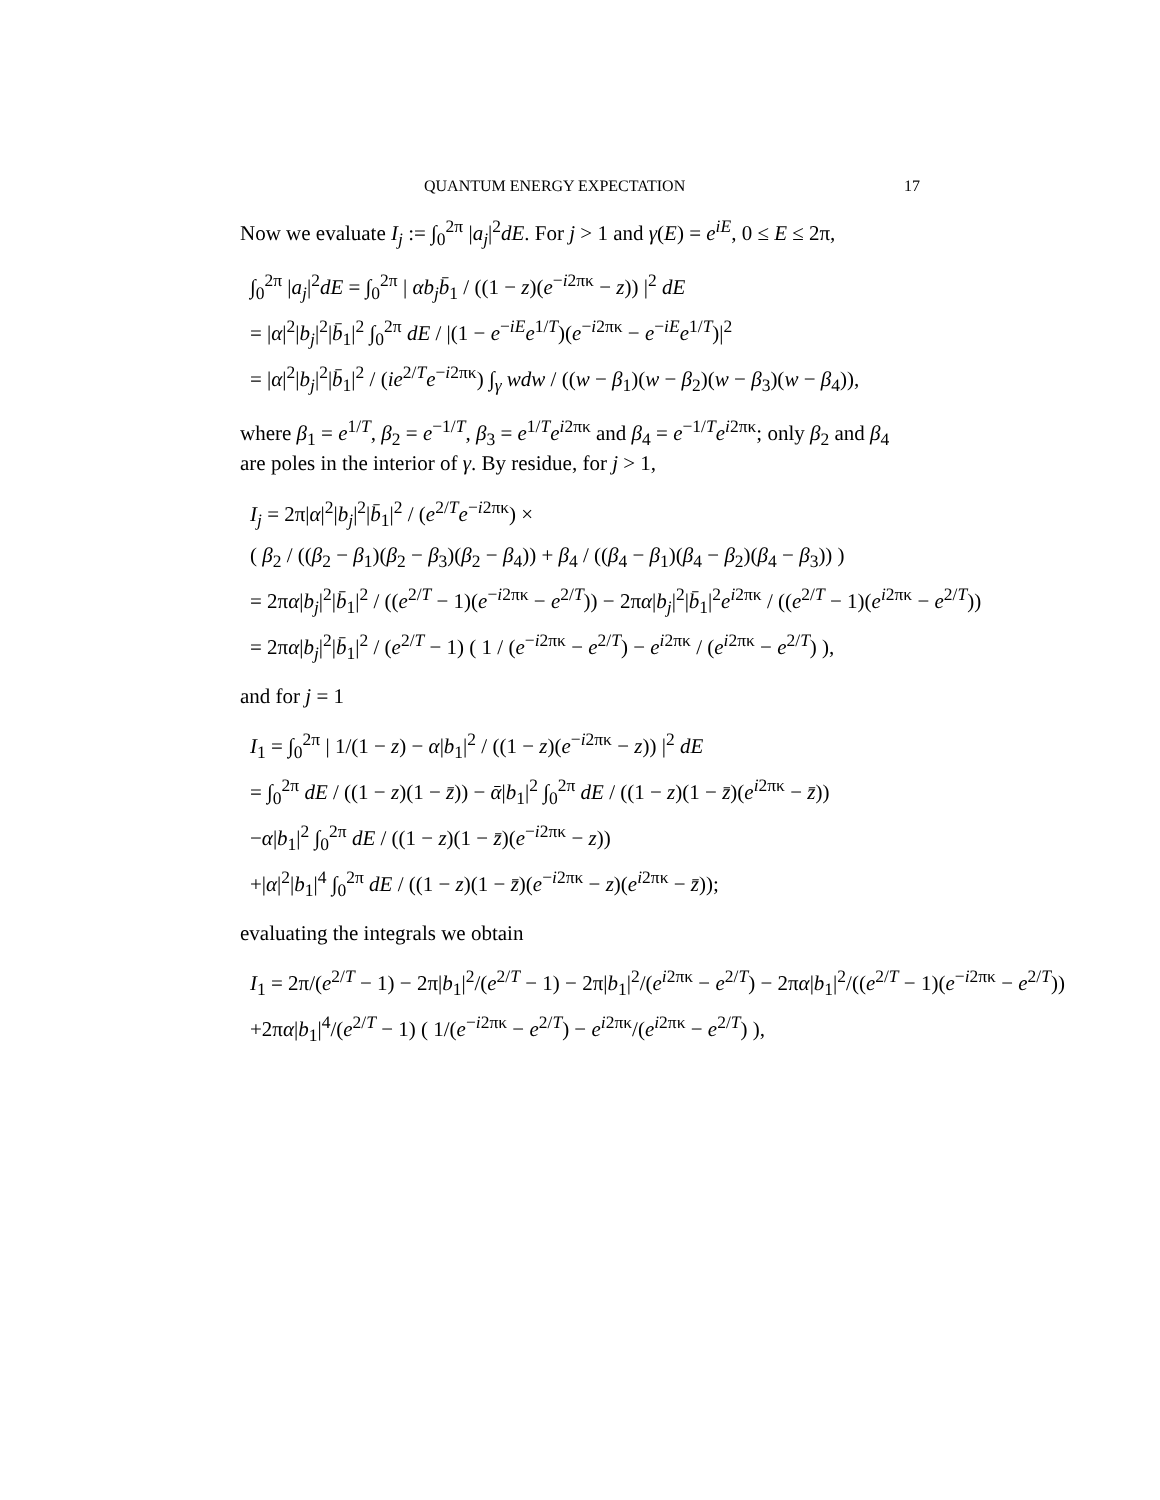QUANTUM ENERGY EXPECTATION 17
Now we evaluate I<sub>j</sub> := ∫<sub>0</sub><sup>2π</sup> |a<sub>j</sub>|<sup>2</sup>dE. For j > 1 and γ(E) = e<sup>iE</sup>, 0 ≤ E ≤ 2π,
∫<sub>0</sub><sup>2π</sup> |a<sub>j</sub>|<sup>2</sup>dE = ∫<sub>0</sub><sup>2π</sup> | αb<sub>j</sub>b̄<sub>1</sub> / ((1 − z)(e<sup>−i2πκ</sup> − z)) |<sup>2</sup> dE
= |α|<sup>2</sup>|b<sub>j</sub>|<sup>2</sup>|b̄<sub>1</sub>|<sup>2</sup> ∫<sub>0</sub><sup>2π</sup> dE / |(1 − e<sup>−iE</sup>e<sup>1/T</sup>)(e<sup>−i2πκ</sup> − e<sup>−iE</sup>e<sup>1/T</sup>)|<sup>2</sup>
= |α|<sup>2</sup>|b<sub>j</sub>|<sup>2</sup>|b̄<sub>1</sub>|<sup>2</sup> / (ie<sup>2/T</sup>e<sup>−i2πκ</sup>) ∫<sub>γ</sub> wdw / ((w − β<sub>1</sub>)(w − β<sub>2</sub>)(w − β<sub>3</sub>)(w − β<sub>4</sub>)),
where β<sub>1</sub> = e<sup>1/T</sup>, β<sub>2</sub> = e<sup>−1/T</sup>, β<sub>3</sub> = e<sup>1/T</sup>e<sup>i2πκ</sup> and β<sub>4</sub> = e<sup>−1/T</sup>e<sup>i2πκ</sup>; only β<sub>2</sub> and β<sub>4</sub> are poles in the interior of γ. By residue, for j > 1,
I<sub>j</sub> = 2π|α|<sup>2</sup>|b<sub>j</sub>|<sup>2</sup>|b̄<sub>1</sub>|<sup>2</sup> / (e<sup>2/T</sup>e<sup>−i2πκ</sup>) ×
( β<sub>2</sub> / ((β<sub>2</sub> − β<sub>1</sub>)(β<sub>2</sub> − β<sub>3</sub>)(β<sub>2</sub> − β<sub>4</sub>)) + β<sub>4</sub> / ((β<sub>4</sub> − β<sub>1</sub>)(β<sub>4</sub> − β<sub>2</sub>)(β<sub>4</sub> − β<sub>3</sub>)) )
= 2πα|b<sub>j</sub>|<sup>2</sup>|b̄<sub>1</sub>|<sup>2</sup> / ((e<sup>2/T</sup> − 1)(e<sup>−i2πκ</sup> − e<sup>2/T</sup>)) − 2πα|b<sub>j</sub>|<sup>2</sup>|b̄<sub>1</sub>|<sup>2</sup>e<sup>i2πκ</sup> / ((e<sup>2/T</sup> − 1)(e<sup>i2πκ</sup> − e<sup>2/T</sup>))
= 2πα|b<sub>j</sub>|<sup>2</sup>|b̄<sub>1</sub>|<sup>2</sup> / (e<sup>2/T</sup> − 1) ( 1 / (e<sup>−i2πκ</sup> − e<sup>2/T</sup>) − e<sup>i2πκ</sup> / (e<sup>i2πκ</sup> − e<sup>2/T</sup>) ),
and for j = 1
I<sub>1</sub> = ∫<sub>0</sub><sup>2π</sup> | 1/(1 − z) − α|b<sub>1</sub>|<sup>2</sup> / ((1 − z)(e<sup>−i2πκ</sup> − z)) |<sup>2</sup> dE
= ∫<sub>0</sub><sup>2π</sup> dE / ((1 − z)(1 − z̄)) − ᾱ|b<sub>1</sub>|<sup>2</sup> ∫<sub>0</sub><sup>2π</sup> dE / ((1 − z)(1 − z̄)(e<sup>i2πκ</sup> − z̄))
−α|b<sub>1</sub>|<sup>2</sup> ∫<sub>0</sub><sup>2π</sup> dE / ((1 − z)(1 − z̄)(e<sup>−i2πκ</sup> − z))
+|α|<sup>2</sup>|b<sub>1</sub>|<sup>4</sup> ∫<sub>0</sub><sup>2π</sup> dE / ((1 − z)(1 − z̄)(e<sup>−i2πκ</sup> − z)(e<sup>i2πκ</sup> − z̄));
evaluating the integrals we obtain
I<sub>1</sub> = 2π/(e<sup>2/T</sup> − 1) − 2π|b<sub>1</sub>|<sup>2</sup>/(e<sup>2/T</sup> − 1) − 2π|b<sub>1</sub>|<sup>2</sup>/(e<sup>i2πκ</sup> − e<sup>2/T</sup>) − 2πα|b<sub>1</sub>|<sup>2</sup>/((e<sup>2/T</sup> − 1)(e<sup>−i2πκ</sup> − e<sup>2/T</sup>))
+2πα|b<sub>1</sub>|<sup>4</sup>/(e<sup>2/T</sup> − 1) ( 1/(e<sup>−i2πκ</sup> − e<sup>2/T</sup>) − e<sup>i2πκ</sup>/(e<sup>i2πκ</sup> − e<sup>2/T</sup>) ),